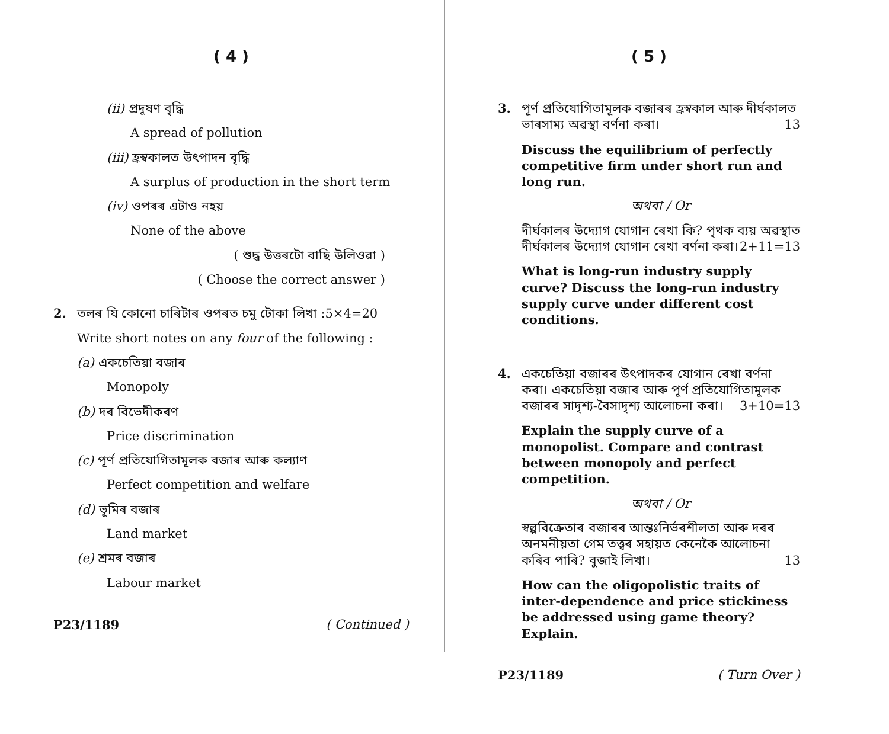( 4 )
(ii) প্ৰদূষণ বৃদ্ধি
A spread of pollution
(iii) হ্ৰস্বকালত উৎপাদন বৃদ্ধি
A surplus of production in the short term
(iv) ওপৰৰ এটাও নহয়
None of the above
( শুদ্ধ উত্তৰটো বাছি উলিওৱা )
( Choose the correct answer )
2.
তলৰ যি কোনো চাৰিটাৰ ওপৰত চমু টোকা লিখা : 5×4=20
Write short notes on any four of the following :
(a) একচেতিয়া বজাৰ
Monopoly
(b) দৰ বিভেদীকৰণ
Price discrimination
(c) পূৰ্ণ প্ৰতিযোগিতামূলক বজাৰ আৰু কল্যাণ
Perfect competition and welfare
(d) ভূমিৰ বজাৰ
Land market
(e) শ্ৰমৰ বজাৰ
Labour market
P23/1189 ( Continued )
( 5 )
3.
পূৰ্ণ প্ৰতিযোগিতামূলক বজাৰৰ হ্ৰস্বকাল আৰু দীৰ্ঘকালত ভাৰসাম্য অৱস্থা বৰ্ণনা কৰা। 13
Discuss the equilibrium of perfectly competitive firm under short run and long run.
অথবা / Or
দীৰ্ঘকালৰ উদ্যোগ যোগান ৰেখা কি? পৃথক ব্যয় অৱস্থাত দীৰ্ঘকালৰ উদ্যোগ যোগান ৰেখা বৰ্ণনা কৰা। 2+11=13
What is long-run industry supply curve? Discuss the long-run industry supply curve under different cost conditions.
4.
একচেতিয়া বজাৰৰ উৎপাদকৰ যোগান ৰেখা বৰ্ণনা কৰা। একচেতিয়া বজাৰ আৰু পূৰ্ণ প্ৰতিযোগিতামূলক বজাৰৰ সাদৃশ্য-বৈসাদৃশ্য আলোচনা কৰা। 3+10=13
Explain the supply curve of a monopolist. Compare and contrast between monopoly and perfect competition.
অথবা / Or
স্বল্পবিক্ৰেতাৰ বজাৰৰ আন্তঃনিৰ্ভৰশীলতা আৰু দৰৰ অনমনীয়তা গেম তত্ত্বৰ সহায়ত কেনেকৈ আলোচনা কৰিব পাৰি? বুজাই লিখা। 13
How can the oligopolistic traits of inter-dependence and price stickiness be addressed using game theory? Explain.
P23/1189 ( Turn Over )